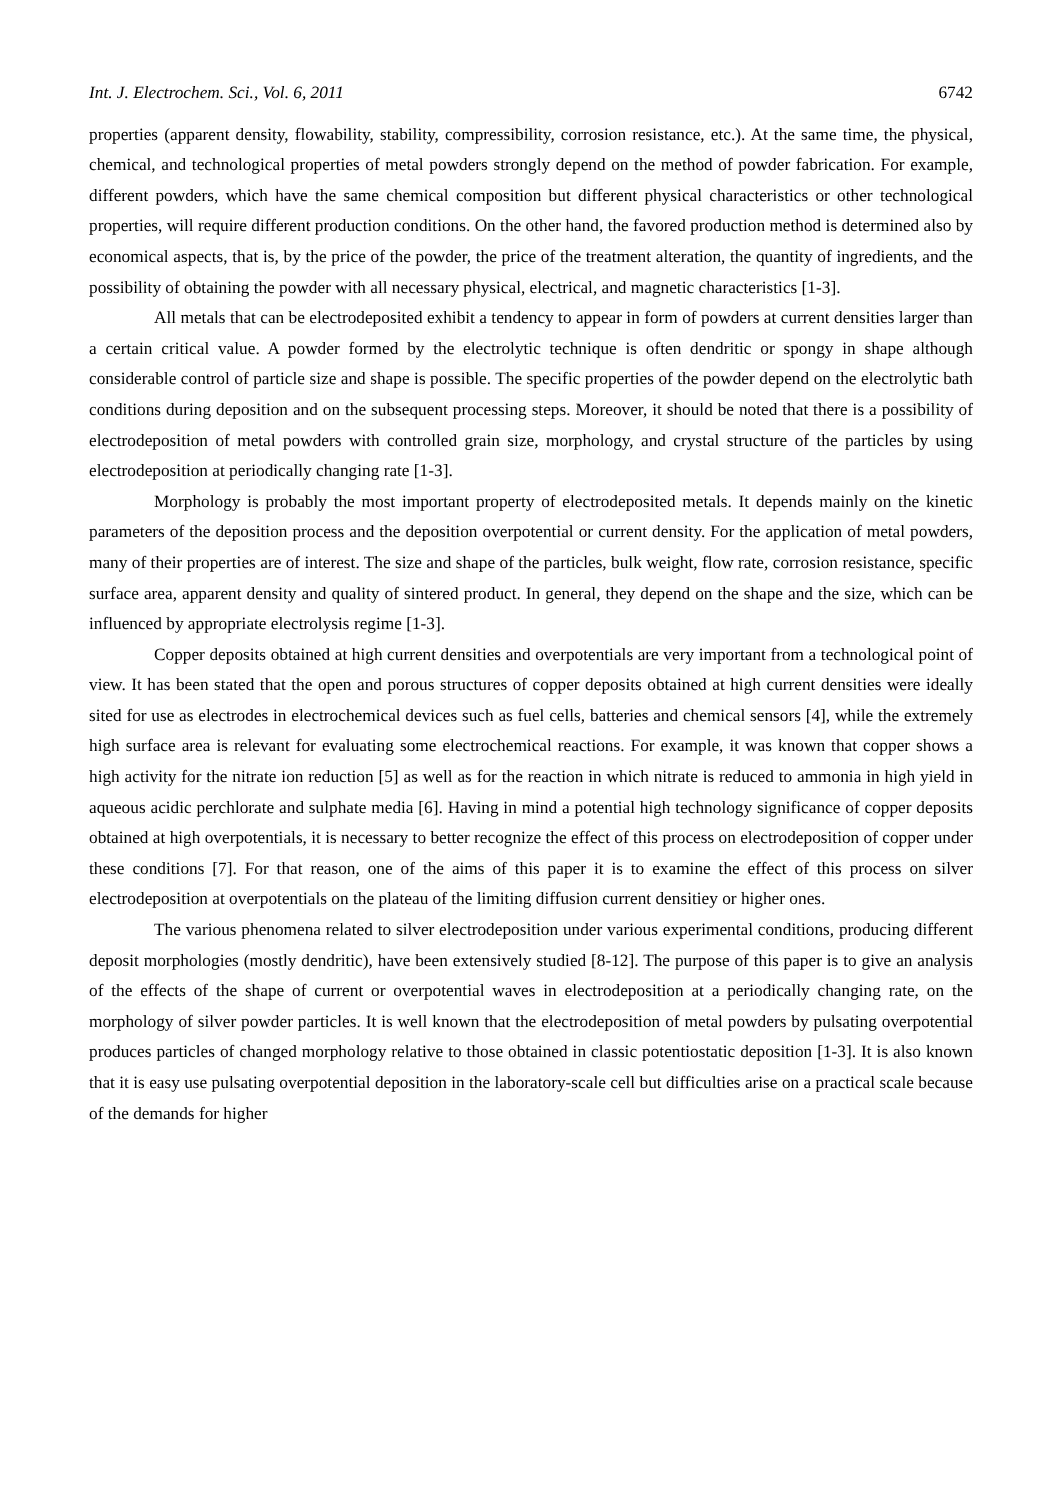Int. J. Electrochem. Sci., Vol. 6, 2011 6742
properties (apparent density, flowability, stability, compressibility, corrosion resistance, etc.). At the same time, the physical, chemical, and technological properties of metal powders strongly depend on the method of powder fabrication. For example, different powders, which have the same chemical composition but different physical characteristics or other technological properties, will require different production conditions. On the other hand, the favored production method is determined also by economical aspects, that is, by the price of the powder, the price of the treatment alteration, the quantity of ingredients, and the possibility of obtaining the powder with all necessary physical, electrical, and magnetic characteristics [1-3].
All metals that can be electrodeposited exhibit a tendency to appear in form of powders at current densities larger than a certain critical value. A powder formed by the electrolytic technique is often dendritic or spongy in shape although considerable control of particle size and shape is possible. The specific properties of the powder depend on the electrolytic bath conditions during deposition and on the subsequent processing steps. Moreover, it should be noted that there is a possibility of electrodeposition of metal powders with controlled grain size, morphology, and crystal structure of the particles by using electrodeposition at periodically changing rate [1-3].
Morphology is probably the most important property of electrodeposited metals. It depends mainly on the kinetic parameters of the deposition process and the deposition overpotential or current density. For the application of metal powders, many of their properties are of interest. The size and shape of the particles, bulk weight, flow rate, corrosion resistance, specific surface area, apparent density and quality of sintered product. In general, they depend on the shape and the size, which can be influenced by appropriate electrolysis regime [1-3].
Copper deposits obtained at high current densities and overpotentials are very important from a technological point of view. It has been stated that the open and porous structures of copper deposits obtained at high current densities were ideally sited for use as electrodes in electrochemical devices such as fuel cells, batteries and chemical sensors [4], while the extremely high surface area is relevant for evaluating some electrochemical reactions. For example, it was known that copper shows a high activity for the nitrate ion reduction [5] as well as for the reaction in which nitrate is reduced to ammonia in high yield in aqueous acidic perchlorate and sulphate media [6]. Having in mind a potential high technology significance of copper deposits obtained at high overpotentials, it is necessary to better recognize the effect of this process on electrodeposition of copper under these conditions [7]. For that reason, one of the aims of this paper it is to examine the effect of this process on silver electrodeposition at overpotentials on the plateau of the limiting diffusion current densitiey or higher ones.
The various phenomena related to silver electrodeposition under various experimental conditions, producing different deposit morphologies (mostly dendritic), have been extensively studied [8-12]. The purpose of this paper is to give an analysis of the effects of the shape of current or overpotential waves in electrodeposition at a periodically changing rate, on the morphology of silver powder particles. It is well known that the electrodeposition of metal powders by pulsating overpotential produces particles of changed morphology relative to those obtained in classic potentiostatic deposition [1-3]. It is also known that it is easy use pulsating overpotential deposition in the laboratory-scale cell but difficulties arise on a practical scale because of the demands for higher